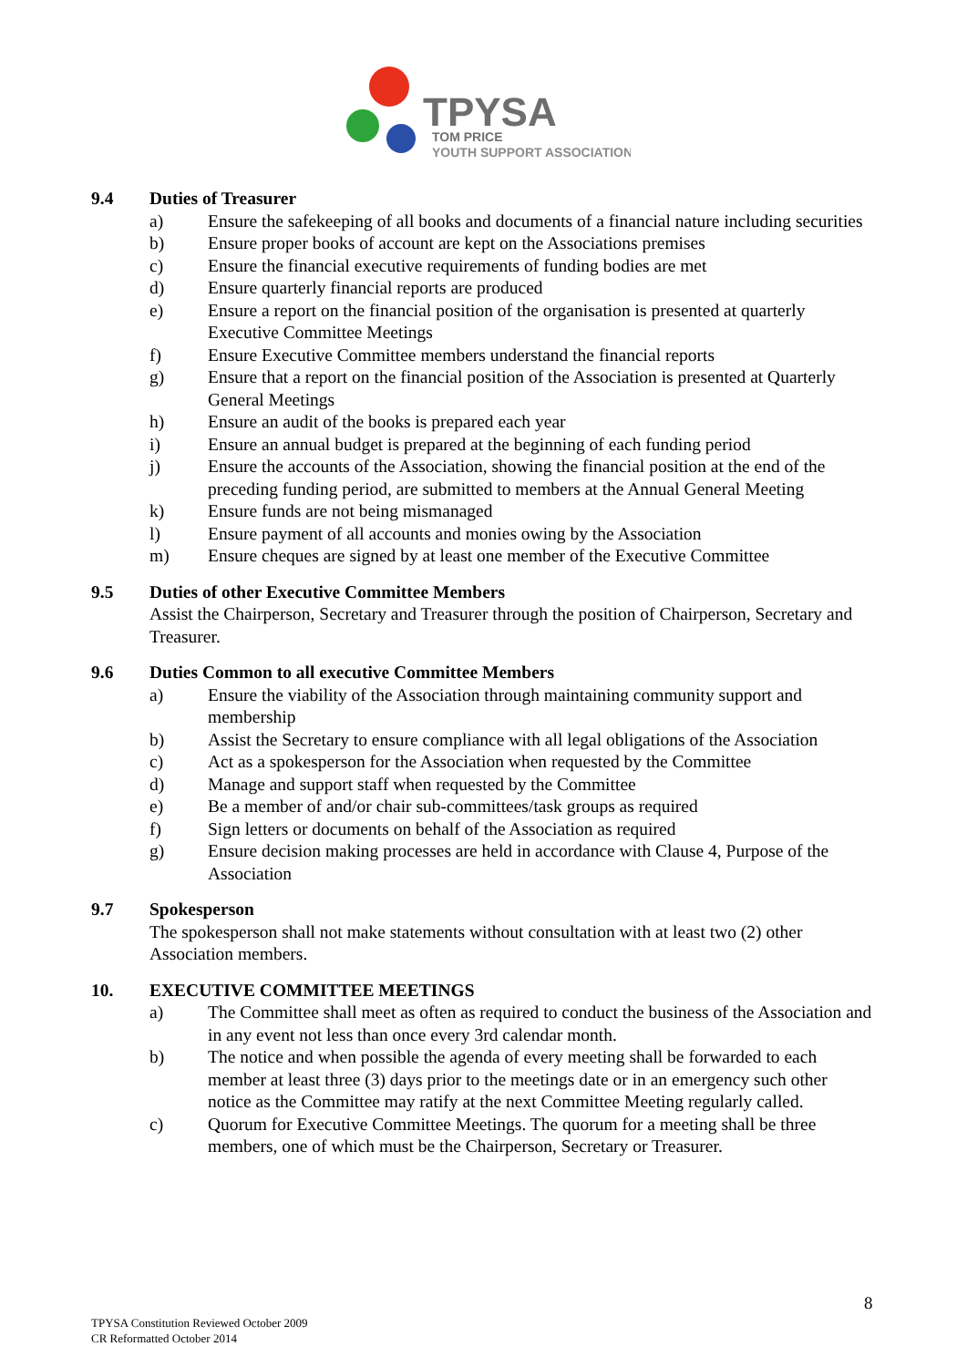TPYSA
TOM PRICE
YOUTH SUPPORT ASSOCIATION
9.4 Duties of Treasurer
a) Ensure the safekeeping of all books and documents of a financial nature including securities
b) Ensure proper books of account are kept on the Associations premises
c) Ensure the financial executive requirements of funding bodies are met
d) Ensure quarterly financial reports are produced
e) Ensure a report on the financial position of the organisation is presented at quarterly Executive Committee Meetings
f) Ensure Executive Committee members understand the financial reports
g) Ensure that a report on the financial position of the Association is presented at Quarterly General Meetings
h) Ensure an audit of the books is prepared each year
i) Ensure an annual budget is prepared at the beginning of each funding period
j) Ensure the accounts of the Association, showing the financial position at the end of the preceding funding period, are submitted to members at the Annual General Meeting
k) Ensure funds are not being mismanaged
l) Ensure payment of all accounts and monies owing by the Association
m) Ensure cheques are signed by at least one member of the Executive Committee
9.5 Duties of other Executive Committee Members
Assist the Chairperson, Secretary and Treasurer through the position of Chairperson, Secretary and Treasurer.
9.6 Duties Common to all executive Committee Members
a) Ensure the viability of the Association through maintaining community support and membership
b) Assist the Secretary to ensure compliance with all legal obligations of the Association
c) Act as a spokesperson for the Association when requested by the Committee
d) Manage and support staff when requested by the Committee
e) Be a member of and/or chair sub-committees/task groups as required
f) Sign letters or documents on behalf of the Association as required
g) Ensure decision making processes are held in accordance with Clause 4, Purpose of the Association
9.7 Spokesperson
The spokesperson shall not make statements without consultation with at least two (2) other Association members.
10. EXECUTIVE COMMITTEE MEETINGS
a) The Committee shall meet as often as required to conduct the business of the Association and in any event not less than once every 3rd calendar month.
b) The notice and when possible the agenda of every meeting shall be forwarded to each member at least three (3) days prior to the meetings date or in an emergency such other notice as the Committee may ratify at the next Committee Meeting regularly called.
c) Quorum for Executive Committee Meetings. The quorum for a meeting shall be three members, one of which must be the Chairperson, Secretary or Treasurer.
8
TPYSA Constitution Reviewed October 2009
CR Reformatted October 2014